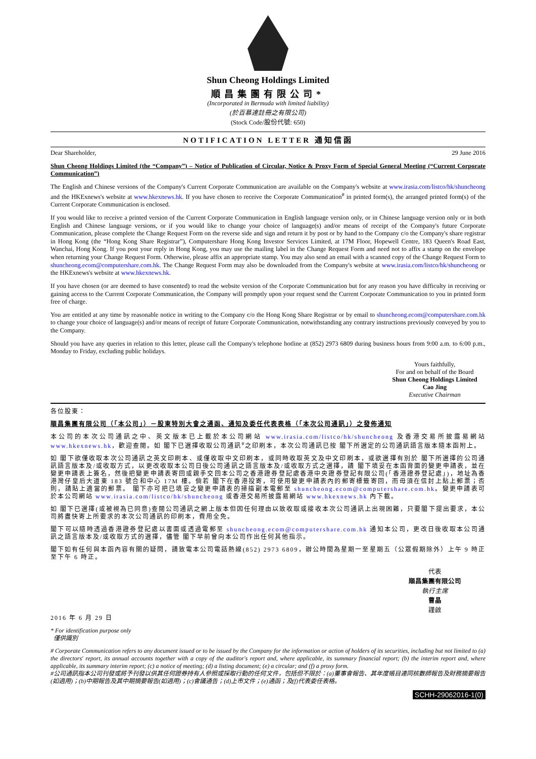Shun Cheong Holdings Limited
順昌集團有限公司*
(Incorporated in Bermuda with limited liability)
(於百慕達註冊之有限公司)
(Stock Code/股份代號: 650)
NOTIFICATION LETTER 通知信函
29 June 2016
Dear Shareholder,
Shun Cheong Holdings Limited (the “Company”) – Notice of Publication of Circular, Notice & Proxy Form of Special General Meeting (“Current Corporate Communication”)
The English and Chinese versions of the Company's Current Corporate Communication are available on the Company's website at www.irasia.com/listco/hk/shuncheong and the HKExnews's website at www.hkexnews.hk. If you have chosen to receive the Corporate Communication<sup>#</sup> in printed form(s), the arranged printed form(s) of the Current Corporate Communication is enclosed.
If you would like to receive a printed version of the Current Corporate Communication in English language version only, or in Chinese language version only or in both English and Chinese language versions, or if you would like to change your choice of language(s) and/or means of receipt of the Company's future Corporate Communication, please complete the Change Request Form on the reverse side and sign and return it by post or by hand to the Company c/o the Company's share registrar in Hong Kong (the “Hong Kong Share Registrar”), Computershare Hong Kong Investor Services Limited, at 17M Floor, Hopewell Centre, 183 Queen's Road East, Wanchai, Hong Kong. If you post your reply in Hong Kong, you may use the mailing label in the Change Request Form and need not to affix a stamp on the envelope when returning your Change Request Form. Otherwise, please affix an appropriate stamp. You may also send an email with a scanned copy of the Change Request Form to shuncheong.ecom@computershare.com.hk. The Change Request Form may also be downloaded from the Company's website at www.irasia.com/listco/hk/shuncheong or the HKExnews's website at www.hkexnews.hk.
If you have chosen (or are deemed to have consented) to read the website version of the Corporate Communication but for any reason you have difficulty in receiving or gaining access to the Current Corporate Communication, the Company will promptly upon your request send the Current Corporate Communication to you in printed form free of charge.
You are entitled at any time by reasonable notice in writing to the Company c/o the Hong Kong Share Registrar or by email to shuncheong.ecom@computershare.com.hk to change your choice of language(s) and/or means of receipt of future Corporate Communication, notwithstanding any contrary instructions previously conveyed by you to the Company.
Should you have any queries in relation to this letter, please call the Company's telephone hotline at (852) 2973 6809 during business hours from 9:00 a.m. to 6:00 p.m., Monday to Friday, excluding public holidays.
Yours faithfully,
For and on behalf of the Board
Shun Cheong Holdings Limited
Cao Jing
Executive Chairman
各位股東：
順昌集團有限公司（「本公司」）－股東特別大會之通函、通知及委任代表表格（「本次公司通訊」）之發佈通知
本公司的本次公司通訊之中、英文版本已上載於本公司網站 www.irasia.com/listco/hk/shuncheong 及香港交易所披露易網站 www.hkexnews.hk，歡迎查閱。如 閣下已選擇收取公司通訊<sup>#</sup>之印刷本，本次公司通訊已按 閣下所選定的公司通訊語言版本隨本函附上。
如 閣下欲僅收取本次公司通訊之英文印刷本、或僅收取中文印刷本，或同時收取英文及中文印刷本，或欲選擇有別於 閣下所選擇的公司通訊語言版本及/或收取方式，以更改收取本公司日後公司通訊之語言版本及/或收取方式之選擇，請 閣下填妥在本函背面的變更申請表，並在變更申請表上簽名，然後把變更申請表寄回或親手交回本公司之香港證券登記處香港中央證券登記有限公司(「香港證券登記處」)，地址為香港灣仔皇后大道東 183 號合和中心 17M 樓。倘若 閣下在香港投寄，可使用變更申請表內的郵寄標籤寄回，而毋須在信封上貼上郵票；否則，請貼上適當的郵票。 閣下亦可把已填妥之變更申請表的掃描副本電郵至 shuncheong.ecom@computershare.com.hk。變更申請表可於本公司網站 www.irasia.com/listco/hk/shuncheong 或香港交易所披露易網站 www.hkexnews.hk 內下載。
如 閣下已選擇(或被視為已同意)查閱公司通訊之網上版本但因任何理由以致收取或接收本次公司通訊上出現困難，只要閣下提出要求，本公司將盡快寄上所要求的本次公司通訊的印刷本，費用全免。
閣下可以隨時透過香港證券登記處以書面或透過電郵至 shuncheong.ecom@computershare.com.hk 通知本公司，更改日後收取本公司通訊之語言版本及/或收取方式的選擇，儘管 閣下早前曾向本公司作出任何其他指示。
閣下如有任何與本函內容有關的疑問，請致電本公司電話熱線(852) 2973 6809，辦公時間為星期一至星期五（公眾假期除外）上午 9 時正至下午 6 時正。
代表
順昌集團有限公司
執行主席
曹晶
謹啟
2016 年 6 月 29 日
* For identification purpose only
僅供識別
# Corporate Communication refers to any document issued or to be issued by the Company for the information or action of holders of its securities, including but not limited to (a) the directors' report, its annual accounts together with a copy of the auditor's report and, where applicable, its summary financial report; (b) the interim report and, where applicable, its summary interim report; (c) a notice of meeting; (d) a listing document; (e) a circular; and (f) a proxy form.
#公司通訊指本公司刊發或將予刊發以供其任何證券持有人參照或採取行動的任何文件，包括但不限於：(a)董事會報告、其年度帳目連同核數師報告及財務摘要報告(如適用)；(b)中期報告及其中期摘要報告(如適用)；(c)會議通告；(d)上市文件；(e)通函；及(f)代表委任表格。
SCHH-29062016-1(0)